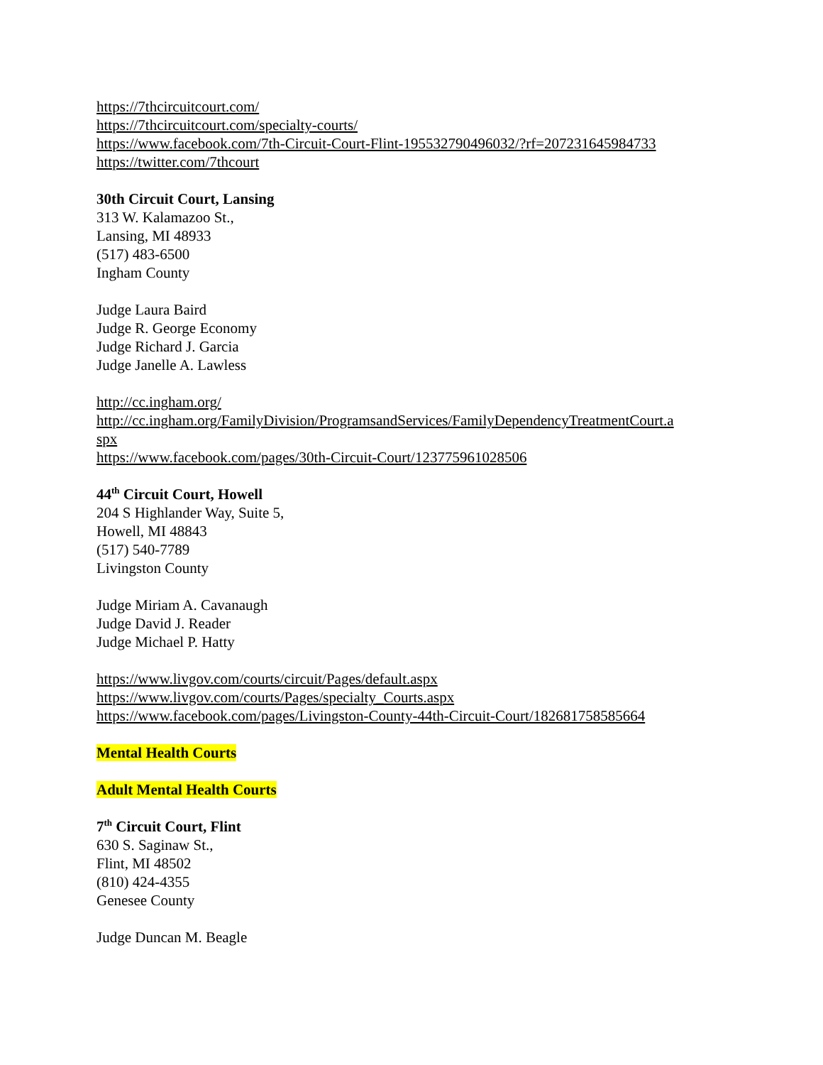https://7thcircuitcourt.com/
https://7thcircuitcourt.com/specialty-courts/
https://www.facebook.com/7th-Circuit-Court-Flint-195532790496032/?rf=207231645984733
https://twitter.com/7thcourt
30th Circuit Court, Lansing
313 W. Kalamazoo St.,
Lansing, MI 48933
(517) 483-6500
Ingham County
Judge Laura Baird
Judge R. George Economy
Judge Richard J. Garcia
Judge Janelle A. Lawless
http://cc.ingham.org/
http://cc.ingham.org/FamilyDivision/ProgramsandServices/FamilyDependencyTreatmentCourt.a
spx
https://www.facebook.com/pages/30th-Circuit-Court/123775961028506
44<sup>th</sup> Circuit Court, Howell
204 S Highlander Way, Suite 5,
Howell, MI 48843
(517) 540-7789
Livingston County
Judge Miriam A. Cavanaugh
Judge David J. Reader
Judge Michael P. Hatty
https://www.livgov.com/courts/circuit/Pages/default.aspx
https://www.livgov.com/courts/Pages/specialty_Courts.aspx
https://www.facebook.com/pages/Livingston-County-44th-Circuit-Court/182681758585664
Mental Health Courts
Adult Mental Health Courts
7<sup>th</sup> Circuit Court, Flint
630 S. Saginaw St.,
Flint, MI 48502
(810) 424-4355
Genesee County
Judge Duncan M. Beagle